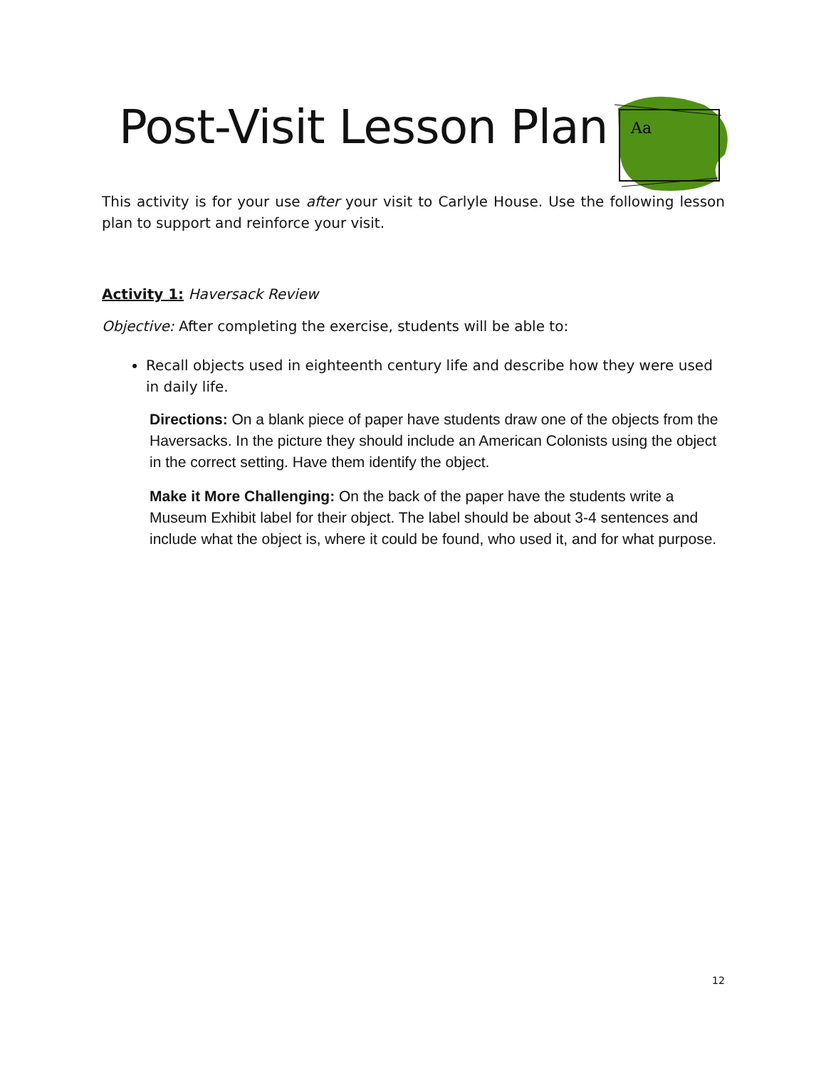Post-Visit Lesson Plan
Aa
This activity is for your use after your visit to Carlyle House. Use the following lesson plan to support and reinforce your visit.
Activity 1: Haversack Review
Objective: After completing the exercise, students will be able to:
Recall objects used in eighteenth century life and describe how they were used in daily life.
Directions: On a blank piece of paper have students draw one of the objects from the Haversacks. In the picture they should include an American Colonists using the object in the correct setting. Have them identify the object.
Make it More Challenging: On the back of the paper have the students write a Museum Exhibit label for their object. The label should be about 3-4 sentences and include what the object is, where it could be found, who used it, and for what purpose.
12